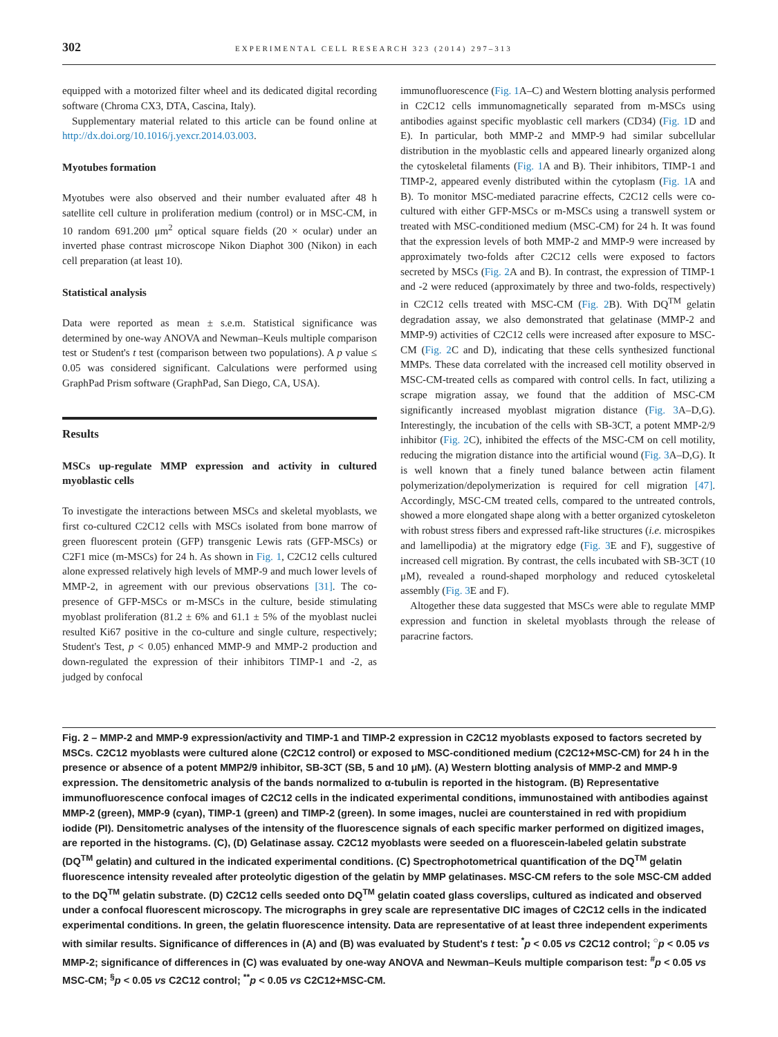302 EXPERIMENTAL CELL RESEARCH 323 (2014) 297–313
equipped with a motorized filter wheel and its dedicated digital recording software (Chroma CX3, DTA, Cascina, Italy).
Supplementary material related to this article can be found online at http://dx.doi.org/10.1016/j.yexcr.2014.03.003.
Myotubes formation
Myotubes were also observed and their number evaluated after 48 h satellite cell culture in proliferation medium (control) or in MSC-CM, in 10 random 691.200 μm<sup>2</sup> optical square fields (20 × ocular) under an inverted phase contrast microscope Nikon Diaphot 300 (Nikon) in each cell preparation (at least 10).
Statistical analysis
Data were reported as mean ± s.e.m. Statistical significance was determined by one-way ANOVA and Newman–Keuls multiple comparison test or Student's t test (comparison between two populations). A p value ≤ 0.05 was considered significant. Calculations were performed using GraphPad Prism software (GraphPad, San Diego, CA, USA).
Results
MSCs up-regulate MMP expression and activity in cultured myoblastic cells
To investigate the interactions between MSCs and skeletal myoblasts, we first co-cultured C2C12 cells with MSCs isolated from bone marrow of green fluorescent protein (GFP) transgenic Lewis rats (GFP-MSCs) or C2F1 mice (m-MSCs) for 24 h. As shown in Fig. 1, C2C12 cells cultured alone expressed relatively high levels of MMP-9 and much lower levels of MMP-2, in agreement with our previous observations [31]. The co-presence of GFP-MSCs or m-MSCs in the culture, beside stimulating myoblast proliferation (81.2 ± 6% and 61.1 ± 5% of the myoblast nuclei resulted Ki67 positive in the co-culture and single culture, respectively; Student's Test, p < 0.05) enhanced MMP-9 and MMP-2 production and down-regulated the expression of their inhibitors TIMP-1 and -2, as judged by confocal
immunofluorescence (Fig. 1 A–C) and Western blotting analysis performed in C2C12 cells immunomagnetically separated from m-MSCs using antibodies against specific myoblastic cell markers (CD34) (Fig. 1 D and E). In particular, both MMP-2 and MMP-9 had similar subcellular distribution in the myoblastic cells and appeared linearly organized along the cytoskeletal filaments (Fig. 1 A and B). Their inhibitors, TIMP-1 and TIMP-2, appeared evenly distributed within the cytoplasm (Fig. 1 A and B). To monitor MSC-mediated paracrine effects, C2C12 cells were co-cultured with either GFP-MSCs or m-MSCs using a transwell system or treated with MSC-conditioned medium (MSC-CM) for 24 h. It was found that the expression levels of both MMP-2 and MMP-9 were increased by approximately two-folds after C2C12 cells were exposed to factors secreted by MSCs (Fig. 2 A and B). In contrast, the expression of TIMP-1 and -2 were reduced (approximately by three and two-folds, respectively) in C2C12 cells treated with MSC-CM (Fig. 2 B). With DQ<sup>TM</sup> gelatin degradation assay, we also demonstrated that gelatinase (MMP-2 and MMP-9) activities of C2C12 cells were increased after exposure to MSC-CM (Fig. 2 C and D), indicating that these cells synthesized functional MMPs. These data correlated with the increased cell motility observed in MSC-CM-treated cells as compared with control cells. In fact, utilizing a scrape migration assay, we found that the addition of MSC-CM significantly increased myoblast migration distance (Fig. 3 A–D,G). Interestingly, the incubation of the cells with SB-3CT, a potent MMP-2/9 inhibitor (Fig. 2 C), inhibited the effects of the MSC-CM on cell motility, reducing the migration distance into the artificial wound (Fig. 3 A–D,G). It is well known that a finely tuned balance between actin filament polymerization/depolymerization is required for cell migration [47]. Accordingly, MSC-CM treated cells, compared to the untreated controls, showed a more elongated shape along with a better organized cytoskeleton with robust stress fibers and expressed raft-like structures (i.e. microspikes and lamellipodia) at the migratory edge (Fig. 3 E and F), suggestive of increased cell migration. By contrast, the cells incubated with SB-3CT (10 μM), revealed a round-shaped morphology and reduced cytoskeletal assembly (Fig. 3 E and F).
Altogether these data suggested that MSCs were able to regulate MMP expression and function in skeletal myoblasts through the release of paracrine factors.
Fig. 2 – MMP-2 and MMP-9 expression/activity and TIMP-1 and TIMP-2 expression in C2C12 myoblasts exposed to factors secreted by MSCs. C2C12 myoblasts were cultured alone (C2C12 control) or exposed to MSC-conditioned medium (C2C12+MSC-CM) for 24 h in the presence or absence of a potent MMP2/9 inhibitor, SB-3CT (SB, 5 and 10 μM). (A) Western blotting analysis of MMP-2 and MMP-9 expression. The densitometric analysis of the bands normalized to α-tubulin is reported in the histogram. (B) Representative immunofluorescence confocal images of C2C12 cells in the indicated experimental conditions, immunostained with antibodies against MMP-2 (green), MMP-9 (cyan), TIMP-1 (green) and TIMP-2 (green). In some images, nuclei are counterstained in red with propidium iodide (PI). Densitometric analyses of the intensity of the fluorescence signals of each specific marker performed on digitized images, are reported in the histograms. (C), (D) Gelatinase assay. C2C12 myoblasts were seeded on a fluorescein-labeled gelatin substrate (DQ<sup>TM</sup> gelatin) and cultured in the indicated experimental conditions. (C) Spectrophotometrical quantification of the DQ<sup>TM</sup> gelatin fluorescence intensity revealed after proteolytic digestion of the gelatin by MMP gelatinases. MSC-CM refers to the sole MSC-CM added to the DQ<sup>TM</sup> gelatin substrate. (D) C2C12 cells seeded onto DQ<sup>TM</sup> gelatin coated glass coverslips, cultured as indicated and observed under a confocal fluorescent microscopy. The micrographs in grey scale are representative DIC images of C2C12 cells in the indicated experimental conditions. In green, the gelatin fluorescence intensity. Data are representative of at least three independent experiments with similar results. Significance of differences in (A) and (B) was evaluated by Student's t test: <sup>*</sup>p < 0.05 vs C2C12 control; <sup>○</sup>p < 0.05 vs MMP-2; significance of differences in (C) was evaluated by one-way ANOVA and Newman–Keuls multiple comparison test: <sup>#</sup>p < 0.05 vs MSC-CM; <sup>§</sup>p < 0.05 vs C2C12 control; <sup>**</sup>p < 0.05 vs C2C12+MSC-CM.